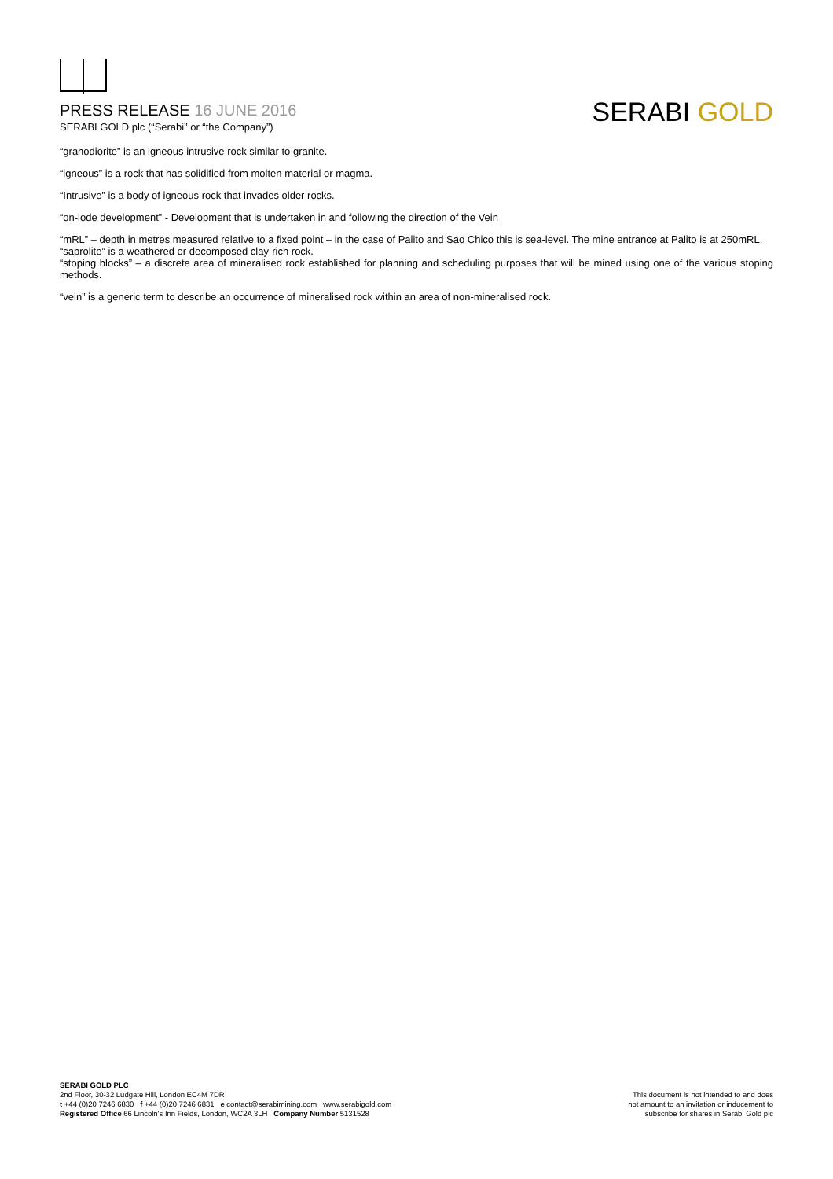PRESS RELEASE 16 JUNE 2016
SERABI GOLD plc (“Serabi” or “the Company”)
SERABI GOLD
“granodiorite” is an igneous intrusive rock similar to granite.
“igneous” is a rock that has solidified from molten material or magma.
“Intrusive” is a body of igneous rock that invades older rocks.
“on-lode development” - Development that is undertaken in and following the direction of the Vein
“mRL” – depth in metres measured relative to a fixed point – in the case of Palito and Sao Chico this is sea-level. The mine entrance at Palito is at 250mRL.
“saprolite” is a weathered or decomposed clay-rich rock.
“stoping blocks” – a discrete area of mineralised rock established for planning and scheduling purposes that will be mined using one of the various stoping methods.
“vein” is a generic term to describe an occurrence of mineralised rock within an area of non-mineralised rock.
SERABI GOLD PLC
2nd Floor, 30-32 Ludgate Hill, London EC4M 7DR
t +44 (0)20 7246 6830 f +44 (0)20 7246 6831 e contact@serabimining.com www.serabigold.com
Registered Office 66 Lincoln’s Inn Fields, London, WC2A 3LH Company Number 5131528
This document is not intended to and does
not amount to an invitation or inducement to
subscribe for shares in Serabi Gold plc